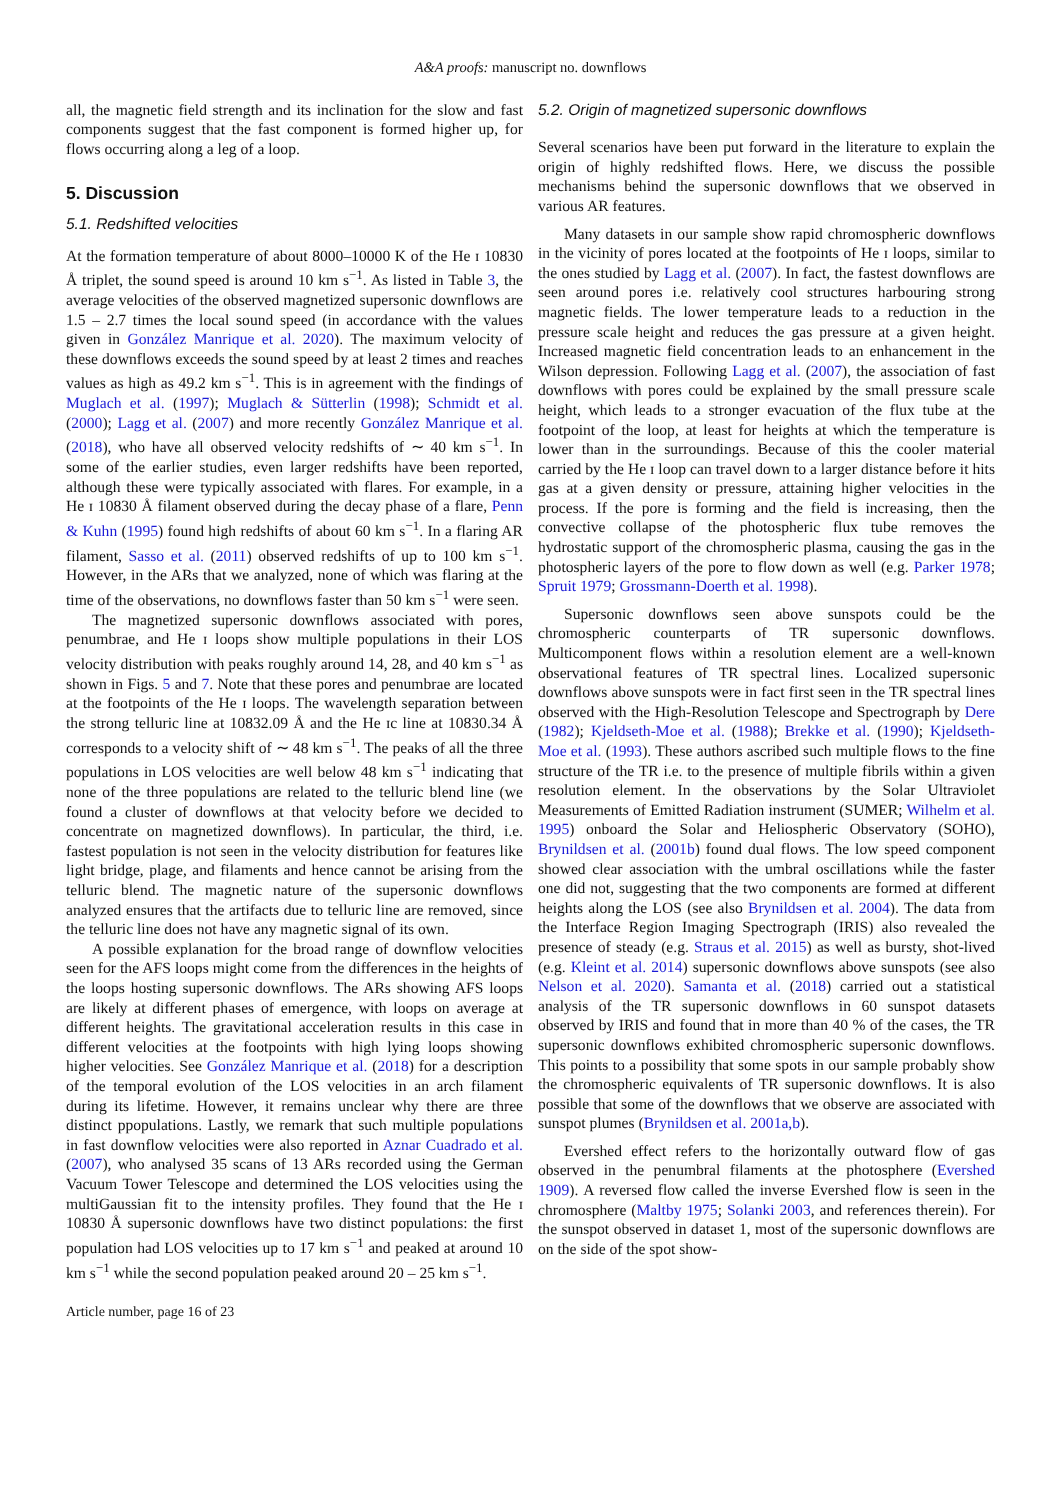A&A proofs: manuscript no. downflows
all, the magnetic field strength and its inclination for the slow and fast components suggest that the fast component is formed higher up, for flows occurring along a leg of a loop.
5. Discussion
5.1. Redshifted velocities
At the formation temperature of about 8000–10000 K of the He ɪ 10830 Å triplet, the sound speed is around 10 km s<sup>−1</sup>. As listed in Table 3, the average velocities of the observed magnetized supersonic downflows are 1.5 – 2.7 times the local sound speed (in accordance with the values given in González Manrique et al. 2020). The maximum velocity of these downflows exceeds the sound speed by at least 2 times and reaches values as high as 49.2 km s<sup>−1</sup>. This is in agreement with the findings of Muglach et al. (1997); Muglach & Sütterlin (1998); Schmidt et al. (2000); Lagg et al. (2007) and more recently González Manrique et al. (2018), who have all observed velocity redshifts of ∼ 40 km s<sup>−1</sup>. In some of the earlier studies, even larger redshifts have been reported, although these were typically associated with flares. For example, in a He ɪ 10830 Å filament observed during the decay phase of a flare, Penn & Kuhn (1995) found high redshifts of about 60 km s<sup>−1</sup>. In a flaring AR filament, Sasso et al. (2011) observed redshifts of up to 100 km s<sup>−1</sup>. However, in the ARs that we analyzed, none of which was flaring at the time of the observations, no downflows faster than 50 km s<sup>−1</sup> were seen.
The magnetized supersonic downflows associated with pores, penumbrae, and He ɪ loops show multiple populations in their LOS velocity distribution with peaks roughly around 14, 28, and 40 km s<sup>−1</sup> as shown in Figs. 5 and 7. Note that these pores and penumbrae are located at the footpoints of the He ɪ loops. The wavelength separation between the strong telluric line at 10832.09 Å and the He ɪc line at 10830.34 Å corresponds to a velocity shift of ∼ 48 km s<sup>−1</sup>. The peaks of all the three populations in LOS velocities are well below 48 km s<sup>−1</sup> indicating that none of the three populations are related to the telluric blend line (we found a cluster of downflows at that velocity before we decided to concentrate on magnetized downflows). In particular, the third, i.e. fastest population is not seen in the velocity distribution for features like light bridge, plage, and filaments and hence cannot be arising from the telluric blend. The magnetic nature of the supersonic downflows analyzed ensures that the artifacts due to telluric line are removed, since the telluric line does not have any magnetic signal of its own.
A possible explanation for the broad range of downflow velocities seen for the AFS loops might come from the differences in the heights of the loops hosting supersonic downflows. The ARs showing AFS loops are likely at different phases of emergence, with loops on average at different heights. The gravitational acceleration results in this case in different velocities at the footpoints with high lying loops showing higher velocities. See González Manrique et al. (2018) for a description of the temporal evolution of the LOS velocities in an arch filament during its lifetime. However, it remains unclear why there are three distinct ppopulations. Lastly, we remark that such multiple populations in fast downflow velocities were also reported in Aznar Cuadrado et al. (2007), who analysed 35 scans of 13 ARs recorded using the German Vacuum Tower Telescope and determined the LOS velocities using the multiGaussian fit to the intensity profiles. They found that the He ɪ 10830 Å supersonic downflows have two distinct populations: the first population had LOS velocities up to 17 km s<sup>−1</sup> and peaked at around 10 km s<sup>−1</sup> while the second population peaked around 20 – 25 km s<sup>−1</sup>.
5.2. Origin of magnetized supersonic downflows
Several scenarios have been put forward in the literature to explain the origin of highly redshifted flows. Here, we discuss the possible mechanisms behind the supersonic downflows that we observed in various AR features.
Many datasets in our sample show rapid chromospheric downflows in the vicinity of pores located at the footpoints of He ɪ loops, similar to the ones studied by Lagg et al. (2007). In fact, the fastest downflows are seen around pores i.e. relatively cool structures harbouring strong magnetic fields. The lower temperature leads to a reduction in the pressure scale height and reduces the gas pressure at a given height. Increased magnetic field concentration leads to an enhancement in the Wilson depression. Following Lagg et al. (2007), the association of fast downflows with pores could be explained by the small pressure scale height, which leads to a stronger evacuation of the flux tube at the footpoint of the loop, at least for heights at which the temperature is lower than in the surroundings. Because of this the cooler material carried by the He ɪ loop can travel down to a larger distance before it hits gas at a given density or pressure, attaining higher velocities in the process. If the pore is forming and the field is increasing, then the convective collapse of the photospheric flux tube removes the hydrostatic support of the chromospheric plasma, causing the gas in the photospheric layers of the pore to flow down as well (e.g. Parker 1978; Spruit 1979; Grossmann-Doerth et al. 1998).
Supersonic downflows seen above sunspots could be the chromospheric counterparts of TR supersonic downflows. Multicomponent flows within a resolution element are a well-known observational features of TR spectral lines. Localized supersonic downflows above sunspots were in fact first seen in the TR spectral lines observed with the High-Resolution Telescope and Spectrograph by Dere (1982); Kjeldseth-Moe et al. (1988); Brekke et al. (1990); Kjeldseth-Moe et al. (1993). These authors ascribed such multiple flows to the fine structure of the TR i.e. to the presence of multiple fibrils within a given resolution element. In the observations by the Solar Ultraviolet Measurements of Emitted Radiation instrument (SUMER; Wilhelm et al. 1995) onboard the Solar and Heliospheric Observatory (SOHO), Brynildsen et al. (2001b) found dual flows. The low speed component showed clear association with the umbral oscillations while the faster one did not, suggesting that the two components are formed at different heights along the LOS (see also Brynildsen et al. 2004). The data from the Interface Region Imaging Spectrograph (IRIS) also revealed the presence of steady (e.g. Straus et al. 2015) as well as bursty, shot-lived (e.g. Kleint et al. 2014) supersonic downflows above sunspots (see also Nelson et al. 2020). Samanta et al. (2018) carried out a statistical analysis of the TR supersonic downflows in 60 sunspot datasets observed by IRIS and found that in more than 40 % of the cases, the TR supersonic downflows exhibited chromospheric supersonic downflows. This points to a possibility that some spots in our sample probably show the chromospheric equivalents of TR supersonic downflows. It is also possible that some of the downflows that we observe are associated with sunspot plumes (Brynildsen et al. 2001a,b).
Evershed effect refers to the horizontally outward flow of gas observed in the penumbral filaments at the photosphere (Evershed 1909). A reversed flow called the inverse Evershed flow is seen in the chromosphere (Maltby 1975; Solanki 2003, and references therein). For the sunspot observed in dataset 1, most of the supersonic downflows are on the side of the spot show-
Article number, page 16 of 23